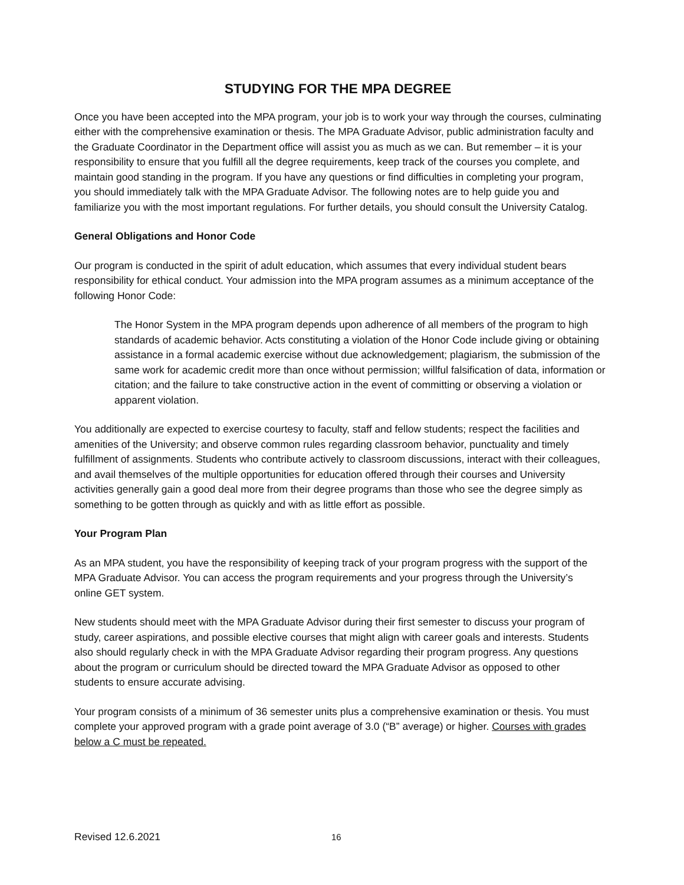STUDYING FOR THE MPA DEGREE
Once you have been accepted into the MPA program, your job is to work your way through the courses, culminating either with the comprehensive examination or thesis. The MPA Graduate Advisor, public administration faculty and the Graduate Coordinator in the Department office will assist you as much as we can. But remember – it is your responsibility to ensure that you fulfill all the degree requirements, keep track of the courses you complete, and maintain good standing in the program. If you have any questions or find difficulties in completing your program, you should immediately talk with the MPA Graduate Advisor. The following notes are to help guide you and familiarize you with the most important regulations. For further details, you should consult the University Catalog.
General Obligations and Honor Code
Our program is conducted in the spirit of adult education, which assumes that every individual student bears responsibility for ethical conduct. Your admission into the MPA program assumes as a minimum acceptance of the following Honor Code:
The Honor System in the MPA program depends upon adherence of all members of the program to high standards of academic behavior. Acts constituting a violation of the Honor Code include giving or obtaining assistance in a formal academic exercise without due acknowledgement; plagiarism, the submission of the same work for academic credit more than once without permission; willful falsification of data, information or citation; and the failure to take constructive action in the event of committing or observing a violation or apparent violation.
You additionally are expected to exercise courtesy to faculty, staff and fellow students; respect the facilities and amenities of the University; and observe common rules regarding classroom behavior, punctuality and timely fulfillment of assignments. Students who contribute actively to classroom discussions, interact with their colleagues, and avail themselves of the multiple opportunities for education offered through their courses and University activities generally gain a good deal more from their degree programs than those who see the degree simply as something to be gotten through as quickly and with as little effort as possible.
Your Program Plan
As an MPA student, you have the responsibility of keeping track of your program progress with the support of the MPA Graduate Advisor. You can access the program requirements and your progress through the University’s online GET system.
New students should meet with the MPA Graduate Advisor during their first semester to discuss your program of study, career aspirations, and possible elective courses that might align with career goals and interests. Students also should regularly check in with the MPA Graduate Advisor regarding their program progress. Any questions about the program or curriculum should be directed toward the MPA Graduate Advisor as opposed to other students to ensure accurate advising.
Your program consists of a minimum of 36 semester units plus a comprehensive examination or thesis. You must complete your approved program with a grade point average of 3.0 (“B” average) or higher. Courses with grades below a C must be repeated.
Revised 12.6.2021 16